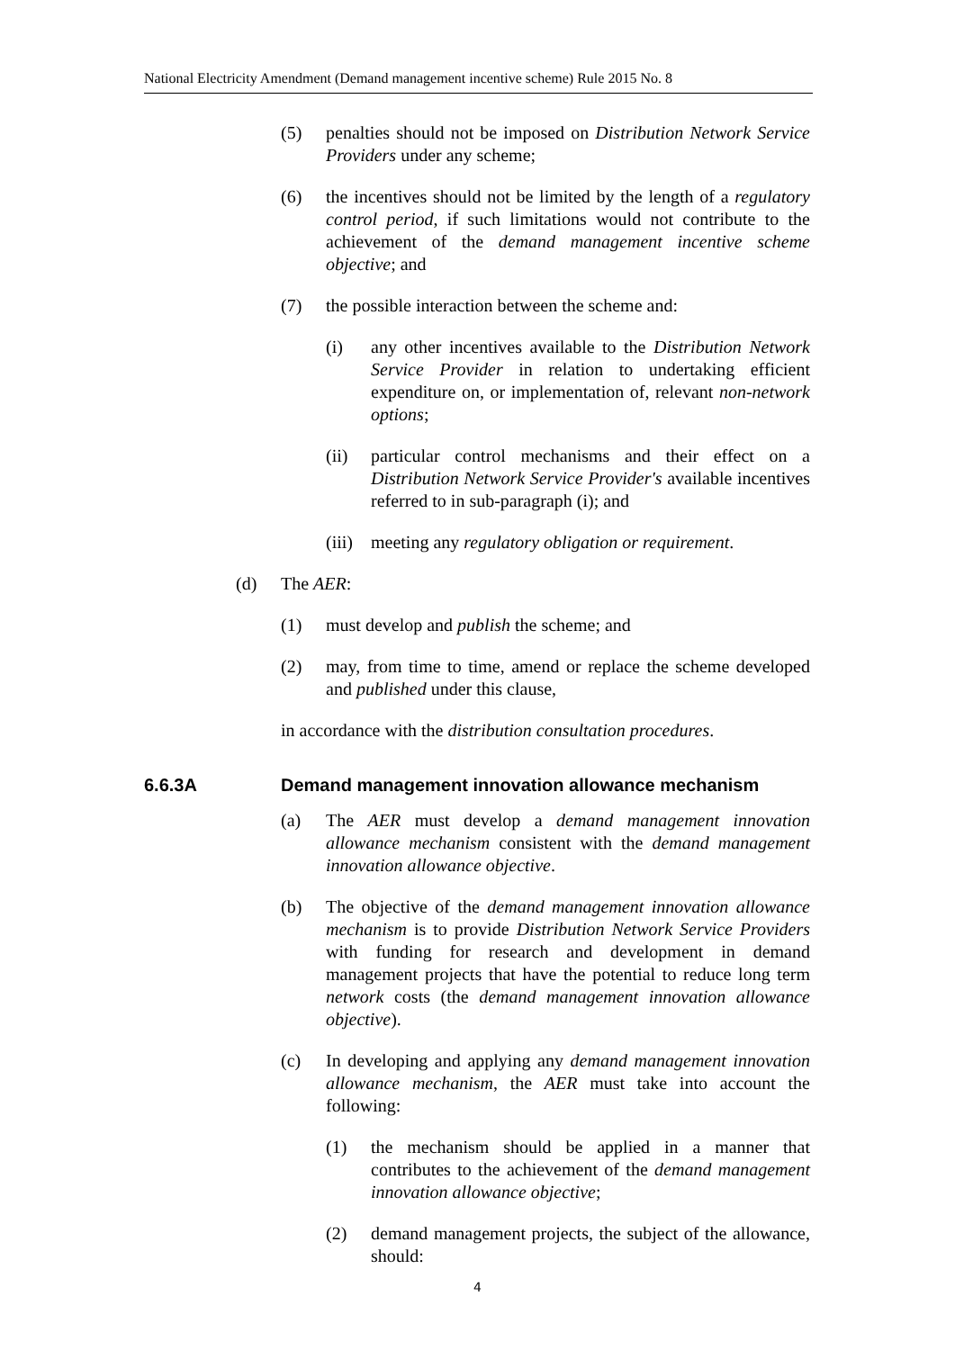National Electricity Amendment (Demand management incentive scheme) Rule 2015 No. 8
(5) penalties should not be imposed on Distribution Network Service Providers under any scheme;
(6) the incentives should not be limited by the length of a regulatory control period, if such limitations would not contribute to the achievement of the demand management incentive scheme objective; and
(7) the possible interaction between the scheme and:
(i) any other incentives available to the Distribution Network Service Provider in relation to undertaking efficient expenditure on, or implementation of, relevant non-network options;
(ii) particular control mechanisms and their effect on a Distribution Network Service Provider's available incentives referred to in sub-paragraph (i); and
(iii) meeting any regulatory obligation or requirement.
(d) The AER:
(1) must develop and publish the scheme; and
(2) may, from time to time, amend or replace the scheme developed and published under this clause,
in accordance with the distribution consultation procedures.
6.6.3A Demand management innovation allowance mechanism
(a) The AER must develop a demand management innovation allowance mechanism consistent with the demand management innovation allowance objective.
(b) The objective of the demand management innovation allowance mechanism is to provide Distribution Network Service Providers with funding for research and development in demand management projects that have the potential to reduce long term network costs (the demand management innovation allowance objective).
(c) In developing and applying any demand management innovation allowance mechanism, the AER must take into account the following:
(1) the mechanism should be applied in a manner that contributes to the achievement of the demand management innovation allowance objective;
(2) demand management projects, the subject of the allowance, should:
4